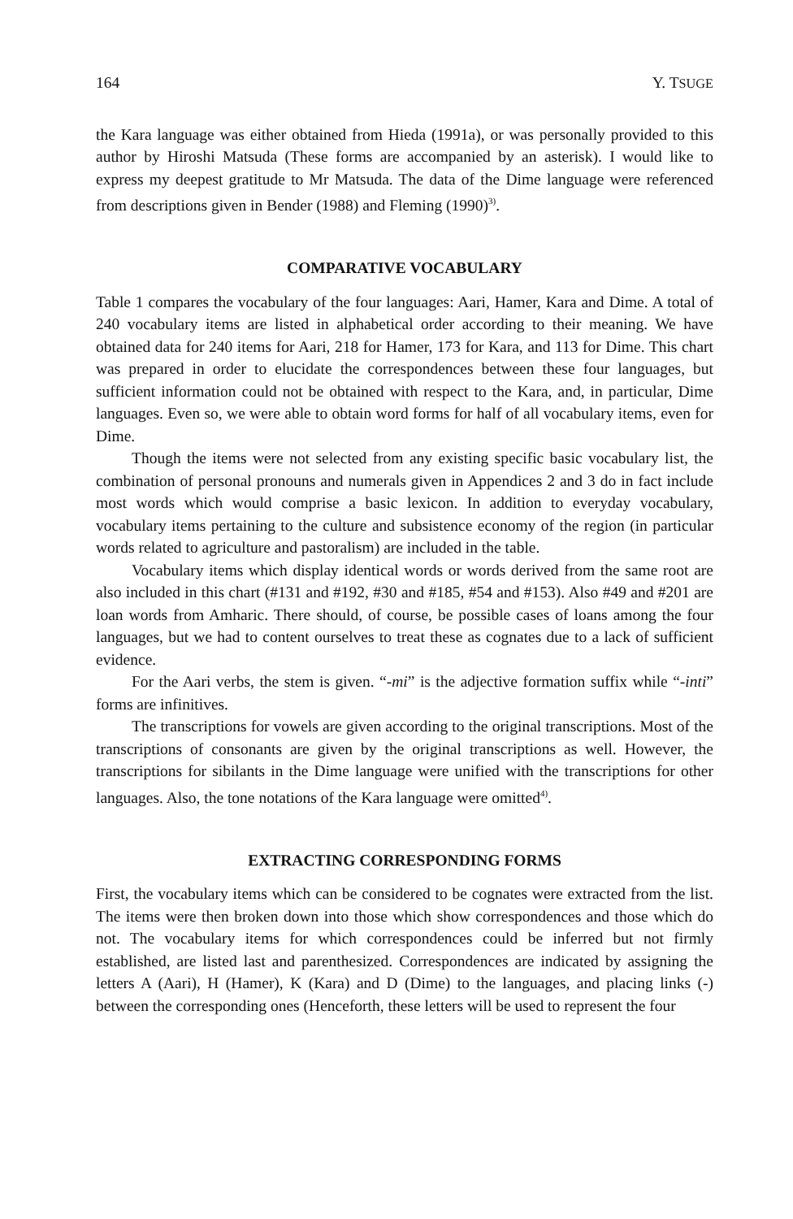164 Y. TSUGE
the Kara language was either obtained from Hieda (1991a), or was personally provided to this author by Hiroshi Matsuda (These forms are accompanied by an asterisk). I would like to express my deepest gratitude to Mr Matsuda. The data of the Dime language were referenced from descriptions given in Bender (1988) and Fleming (1990)<sup>3)</sup>.
COMPARATIVE VOCABULARY
Table 1 compares the vocabulary of the four languages: Aari, Hamer, Kara and Dime. A total of 240 vocabulary items are listed in alphabetical order according to their meaning. We have obtained data for 240 items for Aari, 218 for Hamer, 173 for Kara, and 113 for Dime. This chart was prepared in order to elucidate the correspondences between these four languages, but sufficient information could not be obtained with respect to the Kara, and, in particular, Dime languages. Even so, we were able to obtain word forms for half of all vocabulary items, even for Dime.
Though the items were not selected from any existing specific basic vocabulary list, the combination of personal pronouns and numerals given in Appendices 2 and 3 do in fact include most words which would comprise a basic lexicon. In addition to everyday vocabulary, vocabulary items pertaining to the culture and subsistence economy of the region (in particular words related to agriculture and pastoralism) are included in the table.
Vocabulary items which display identical words or words derived from the same root are also included in this chart (#131 and #192, #30 and #185, #54 and #153). Also #49 and #201 are loan words from Amharic. There should, of course, be possible cases of loans among the four languages, but we had to content ourselves to treat these as cognates due to a lack of sufficient evidence.
For the Aari verbs, the stem is given. “-mi” is the adjective formation suffix while “-inti” forms are infinitives.
The transcriptions for vowels are given according to the original transcriptions. Most of the transcriptions of consonants are given by the original transcriptions as well. However, the transcriptions for sibilants in the Dime language were unified with the transcriptions for other languages. Also, the tone notations of the Kara language were omitted<sup>4)</sup>.
EXTRACTING CORRESPONDING FORMS
First, the vocabulary items which can be considered to be cognates were extracted from the list. The items were then broken down into those which show correspondences and those which do not. The vocabulary items for which correspondences could be inferred but not firmly established, are listed last and parenthesized. Correspondences are indicated by assigning the letters A (Aari), H (Hamer), K (Kara) and D (Dime) to the languages, and placing links (-) between the corresponding ones (Henceforth, these letters will be used to represent the four